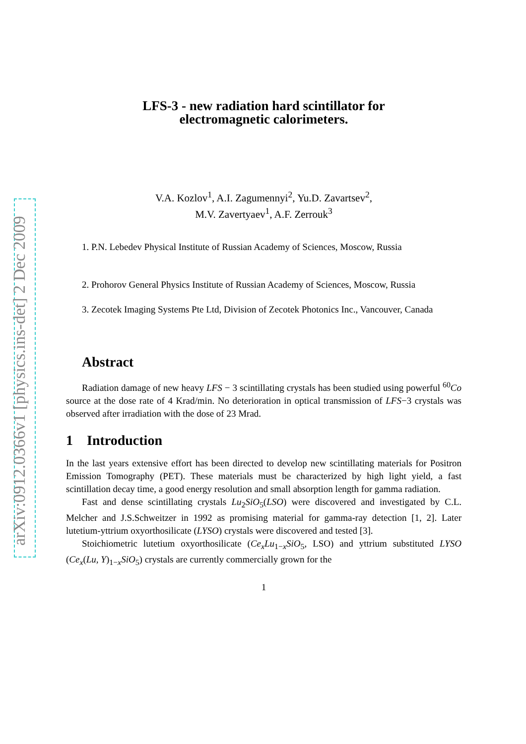arXiv:0912.0366v1 [physics.ins-det] 2 Dec 2009
LFS-3 - new radiation hard scintillator for
electromagnetic calorimeters.
V.A. Kozlov<sup>1</sup>, A.I. Zagumennyi<sup>2</sup>, Yu.D. Zavartsev<sup>2</sup>,
M.V. Zavertyaev<sup>1</sup>, A.F. Zerrouk<sup>3</sup>
1. P.N. Lebedev Physical Institute of Russian Academy of Sciences, Moscow, Russia
2. Prohorov General Physics Institute of Russian Academy of Sciences, Moscow, Russia
3. Zecotek Imaging Systems Pte Ltd, Division of Zecotek Photonics Inc., Vancouver, Canada
Abstract
Radiation damage of new heavy LFS − 3 scintillating crystals has been studied using powerful <sup>60</sup>Co source at the dose rate of 4 Krad/min. No deterioration in optical transmission of LFS−3 crystals was observed after irradiation with the dose of 23 Mrad.
1 Introduction
In the last years extensive effort has been directed to develop new scintillating materials for Positron Emission Tomography (PET). These materials must be characterized by high light yield, a fast scintillation decay time, a good energy resolution and small absorption length for gamma radiation.
Fast and dense scintillating crystals Lu<sub>2</sub>SiO<sub>5</sub>(LSO) were discovered and investigated by C.L. Melcher and J.S.Schweitzer in 1992 as promising material for gamma-ray detection [1, 2]. Later lutetium-yttrium oxyorthosilicate (LYSO) crystals were discovered and tested [3].
Stoichiometric lutetium oxyorthosilicate (Ce<sub>x</sub>Lu<sub>1−x</sub>SiO<sub>5</sub>, LSO) and yttrium substituted LYSO (Ce<sub>x</sub>(Lu, Y)<sub>1−x</sub>SiO<sub>5</sub>) crystals are currently commercially grown for the
1